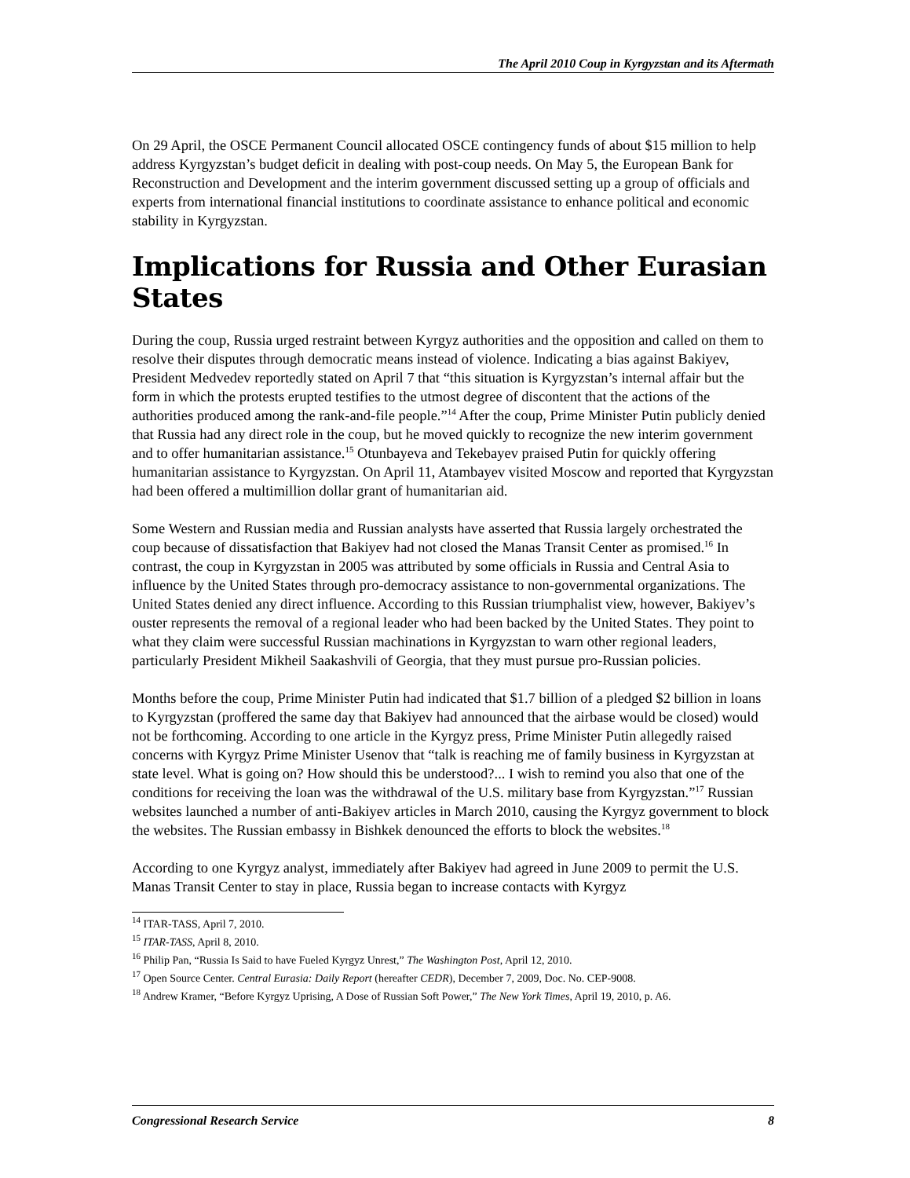The April 2010 Coup in Kyrgyzstan and its Aftermath
On 29 April, the OSCE Permanent Council allocated OSCE contingency funds of about $15 million to help address Kyrgyzstan’s budget deficit in dealing with post-coup needs. On May 5, the European Bank for Reconstruction and Development and the interim government discussed setting up a group of officials and experts from international financial institutions to coordinate assistance to enhance political and economic stability in Kyrgyzstan.
Implications for Russia and Other Eurasian States
During the coup, Russia urged restraint between Kyrgyz authorities and the opposition and called on them to resolve their disputes through democratic means instead of violence. Indicating a bias against Bakiyev, President Medvedev reportedly stated on April 7 that “this situation is Kyrgyzstan’s internal affair but the form in which the protests erupted testifies to the utmost degree of discontent that the actions of the authorities produced among the rank-and-file people.”<sup>14</sup> After the coup, Prime Minister Putin publicly denied that Russia had any direct role in the coup, but he moved quickly to recognize the new interim government and to offer humanitarian assistance.<sup>15</sup> Otunbayeva and Tekebayev praised Putin for quickly offering humanitarian assistance to Kyrgyzstan. On April 11, Atambayev visited Moscow and reported that Kyrgyzstan had been offered a multimillion dollar grant of humanitarian aid.
Some Western and Russian media and Russian analysts have asserted that Russia largely orchestrated the coup because of dissatisfaction that Bakiyev had not closed the Manas Transit Center as promised.<sup>16</sup> In contrast, the coup in Kyrgyzstan in 2005 was attributed by some officials in Russia and Central Asia to influence by the United States through pro-democracy assistance to non-governmental organizations. The United States denied any direct influence. According to this Russian triumphalist view, however, Bakiyev’s ouster represents the removal of a regional leader who had been backed by the United States. They point to what they claim were successful Russian machinations in Kyrgyzstan to warn other regional leaders, particularly President Mikheil Saakashvili of Georgia, that they must pursue pro-Russian policies.
Months before the coup, Prime Minister Putin had indicated that $1.7 billion of a pledged $2 billion in loans to Kyrgyzstan (proffered the same day that Bakiyev had announced that the airbase would be closed) would not be forthcoming. According to one article in the Kyrgyz press, Prime Minister Putin allegedly raised concerns with Kyrgyz Prime Minister Usenov that “talk is reaching me of family business in Kyrgyzstan at state level. What is going on? How should this be understood?... I wish to remind you also that one of the conditions for receiving the loan was the withdrawal of the U.S. military base from Kyrgyzstan.”<sup>17</sup> Russian websites launched a number of anti-Bakiyev articles in March 2010, causing the Kyrgyz government to block the websites. The Russian embassy in Bishkek denounced the efforts to block the websites.<sup>18</sup>
According to one Kyrgyz analyst, immediately after Bakiyev had agreed in June 2009 to permit the U.S. Manas Transit Center to stay in place, Russia began to increase contacts with Kyrgyz
<sup>14</sup> ITAR-TASS, April 7, 2010.
<sup>15</sup> ITAR-TASS, April 8, 2010.
<sup>16</sup> Philip Pan, “Russia Is Said to have Fueled Kyrgyz Unrest,” The Washington Post, April 12, 2010.
<sup>17</sup> Open Source Center. Central Eurasia: Daily Report (hereafter CEDR), December 7, 2009, Doc. No. CEP-9008.
<sup>18</sup> Andrew Kramer, “Before Kyrgyz Uprising, A Dose of Russian Soft Power,” The New York Times, April 19, 2010, p. A6.
Congressional Research Service 8